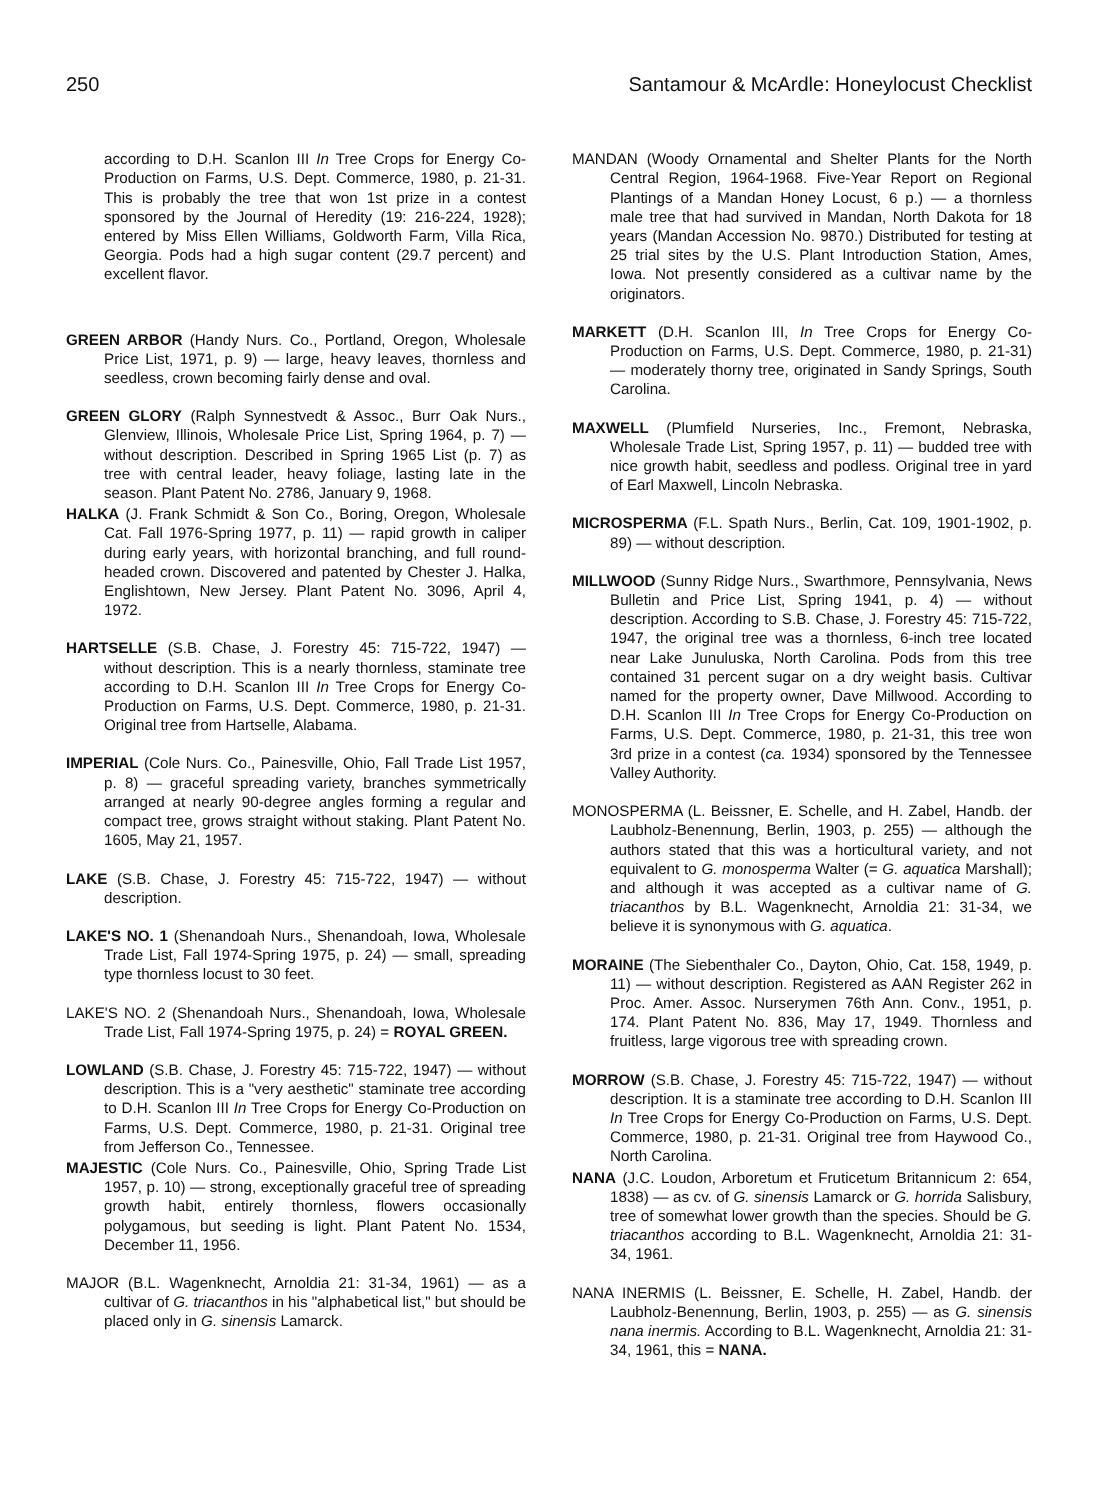250 Santamour & McArdle: Honeylocust Checklist
according to D.H. Scanlon III In Tree Crops for Energy Co-Production on Farms, U.S. Dept. Commerce, 1980, p. 21-31. This is probably the tree that won 1st prize in a contest sponsored by the Journal of Heredity (19: 216-224, 1928); entered by Miss Ellen Williams, Goldworth Farm, Villa Rica, Georgia. Pods had a high sugar content (29.7 percent) and excellent flavor.
GREEN ARBOR (Handy Nurs. Co., Portland, Oregon, Wholesale Price List, 1971, p. 9) — large, heavy leaves, thornless and seedless, crown becoming fairly dense and oval.
GREEN GLORY (Ralph Synnestvedt & Assoc., Burr Oak Nurs., Glenview, Illinois, Wholesale Price List, Spring 1964, p. 7) — without description. Described in Spring 1965 List (p. 7) as tree with central leader, heavy foliage, lasting late in the season. Plant Patent No. 2786, January 9, 1968.
HALKA (J. Frank Schmidt & Son Co., Boring, Oregon, Wholesale Cat. Fall 1976-Spring 1977, p. 11) — rapid growth in caliper during early years, with horizontal branching, and full round-headed crown. Discovered and patented by Chester J. Halka, Englishtown, New Jersey. Plant Patent No. 3096, April 4, 1972.
HARTSELLE (S.B. Chase, J. Forestry 45: 715-722, 1947) — without description. This is a nearly thornless, staminate tree according to D.H. Scanlon III In Tree Crops for Energy Co-Production on Farms, U.S. Dept. Commerce, 1980, p. 21-31. Original tree from Hartselle, Alabama.
IMPERIAL (Cole Nurs. Co., Painesville, Ohio, Fall Trade List 1957, p. 8) — graceful spreading variety, branches symmetrically arranged at nearly 90-degree angles forming a regular and compact tree, grows straight without staking. Plant Patent No. 1605, May 21, 1957.
LAKE (S.B. Chase, J. Forestry 45: 715-722, 1947) — without description.
LAKE'S NO. 1 (Shenandoah Nurs., Shenandoah, Iowa, Wholesale Trade List, Fall 1974-Spring 1975, p. 24) — small, spreading type thornless locust to 30 feet.
LAKE'S NO. 2 (Shenandoah Nurs., Shenandoah, Iowa, Wholesale Trade List, Fall 1974-Spring 1975, p. 24) = ROYAL GREEN.
LOWLAND (S.B. Chase, J. Forestry 45: 715-722, 1947) — without description. This is a "very aesthetic" staminate tree according to D.H. Scanlon III In Tree Crops for Energy Co-Production on Farms, U.S. Dept. Commerce, 1980, p. 21-31. Original tree from Jefferson Co., Tennessee.
MAJESTIC (Cole Nurs. Co., Painesville, Ohio, Spring Trade List 1957, p. 10) — strong, exceptionally graceful tree of spreading growth habit, entirely thornless, flowers occasionally polygamous, but seeding is light. Plant Patent No. 1534, December 11, 1956.
MAJOR (B.L. Wagenknecht, Arnoldia 21: 31-34, 1961) — as a cultivar of G. triacanthos in his "alphabetical list," but should be placed only in G. sinensis Lamarck.
MANDAN (Woody Ornamental and Shelter Plants for the North Central Region, 1964-1968. Five-Year Report on Regional Plantings of a Mandan Honey Locust, 6 p.) — a thornless male tree that had survived in Mandan, North Dakota for 18 years (Mandan Accession No. 9870.) Distributed for testing at 25 trial sites by the U.S. Plant Introduction Station, Ames, Iowa. Not presently considered as a cultivar name by the originators.
MARKETT (D.H. Scanlon III, In Tree Crops for Energy Co-Production on Farms, U.S. Dept. Commerce, 1980, p. 21-31) — moderately thorny tree, originated in Sandy Springs, South Carolina.
MAXWELL (Plumfield Nurseries, Inc., Fremont, Nebraska, Wholesale Trade List, Spring 1957, p. 11) — budded tree with nice growth habit, seedless and podless. Original tree in yard of Earl Maxwell, Lincoln Nebraska.
MICROSPERMA (F.L. Spath Nurs., Berlin, Cat. 109, 1901-1902, p. 89) — without description.
MILLWOOD (Sunny Ridge Nurs., Swarthmore, Pennsylvania, News Bulletin and Price List, Spring 1941, p. 4) — without description. According to S.B. Chase, J. Forestry 45: 715-722, 1947, the original tree was a thornless, 6-inch tree located near Lake Junuluska, North Carolina. Pods from this tree contained 31 percent sugar on a dry weight basis. Cultivar named for the property owner, Dave Millwood. According to D.H. Scanlon III In Tree Crops for Energy Co-Production on Farms, U.S. Dept. Commerce, 1980, p. 21-31, this tree won 3rd prize in a contest (ca. 1934) sponsored by the Tennessee Valley Authority.
MONOSPERMA (L. Beissner, E. Schelle, and H. Zabel, Handb. der Laubholz-Benennung, Berlin, 1903, p. 255) — although the authors stated that this was a horticultural variety, and not equivalent to G. monosperma Walter (= G. aquatica Marshall); and although it was accepted as a cultivar name of G. triacanthos by B.L. Wagenknecht, Arnoldia 21: 31-34, we believe it is synonymous with G. aquatica.
MORAINE (The Siebenthaler Co., Dayton, Ohio, Cat. 158, 1949, p. 11) — without description. Registered as AAN Register 262 in Proc. Amer. Assoc. Nurserymen 76th Ann. Conv., 1951, p. 174. Plant Patent No. 836, May 17, 1949. Thornless and fruitless, large vigorous tree with spreading crown.
MORROW (S.B. Chase, J. Forestry 45: 715-722, 1947) — without description. It is a staminate tree according to D.H. Scanlon III In Tree Crops for Energy Co-Production on Farms, U.S. Dept. Commerce, 1980, p. 21-31. Original tree from Haywood Co., North Carolina.
NANA (J.C. Loudon, Arboretum et Fruticetum Britannicum 2: 654, 1838) — as cv. of G. sinensis Lamarck or G. horrida Salisbury, tree of somewhat lower growth than the species. Should be G. triacanthos according to B.L. Wagenknecht, Arnoldia 21: 31-34, 1961.
NANA INERMIS (L. Beissner, E. Schelle, H. Zabel, Handb. der Laubholz-Benennung, Berlin, 1903, p. 255) — as G. sinensis nana inermis. According to B.L. Wagenknecht, Arnoldia 21: 31-34, 1961, this = NANA.